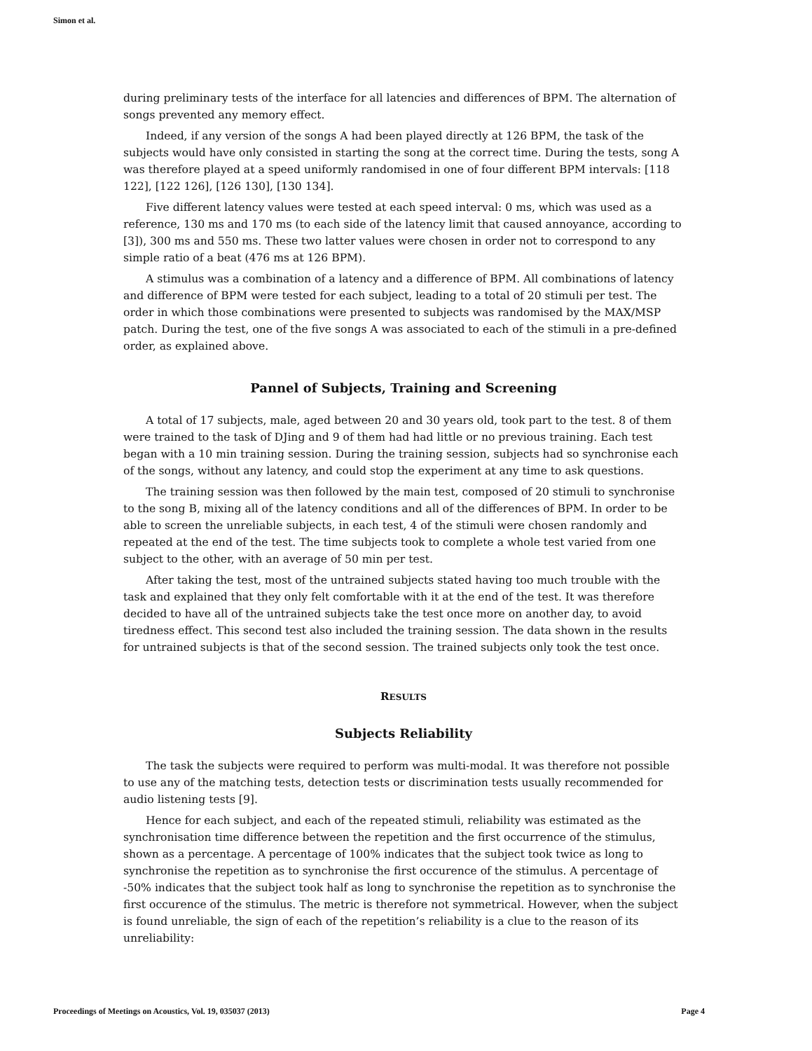Simon et al.
during preliminary tests of the interface for all latencies and differences of BPM. The alternation of songs prevented any memory effect.
Indeed, if any version of the songs A had been played directly at 126 BPM, the task of the subjects would have only consisted in starting the song at the correct time. During the tests, song A was therefore played at a speed uniformly randomised in one of four different BPM intervals: [118 122], [122 126], [126 130], [130 134].
Five different latency values were tested at each speed interval: 0 ms, which was used as a reference, 130 ms and 170 ms (to each side of the latency limit that caused annoyance, according to [3]), 300 ms and 550 ms. These two latter values were chosen in order not to correspond to any simple ratio of a beat (476 ms at 126 BPM).
A stimulus was a combination of a latency and a difference of BPM. All combinations of latency and difference of BPM were tested for each subject, leading to a total of 20 stimuli per test. The order in which those combinations were presented to subjects was randomised by the MAX/MSP patch. During the test, one of the five songs A was associated to each of the stimuli in a pre-defined order, as explained above.
Pannel of Subjects, Training and Screening
A total of 17 subjects, male, aged between 20 and 30 years old, took part to the test. 8 of them were trained to the task of DJing and 9 of them had had little or no previous training. Each test began with a 10 min training session. During the training session, subjects had so synchronise each of the songs, without any latency, and could stop the experiment at any time to ask questions.
The training session was then followed by the main test, composed of 20 stimuli to synchronise to the song B, mixing all of the latency conditions and all of the differences of BPM. In order to be able to screen the unreliable subjects, in each test, 4 of the stimuli were chosen randomly and repeated at the end of the test. The time subjects took to complete a whole test varied from one subject to the other, with an average of 50 min per test.
After taking the test, most of the untrained subjects stated having too much trouble with the task and explained that they only felt comfortable with it at the end of the test. It was therefore decided to have all of the untrained subjects take the test once more on another day, to avoid tiredness effect. This second test also included the training session. The data shown in the results for untrained subjects is that of the second session. The trained subjects only took the test once.
RESULTS
Subjects Reliability
The task the subjects were required to perform was multi-modal. It was therefore not possible to use any of the matching tests, detection tests or discrimination tests usually recommended for audio listening tests [9].
Hence for each subject, and each of the repeated stimuli, reliability was estimated as the synchronisation time difference between the repetition and the first occurrence of the stimulus, shown as a percentage. A percentage of 100% indicates that the subject took twice as long to synchronise the repetition as to synchronise the first occurence of the stimulus. A percentage of -50% indicates that the subject took half as long to synchronise the repetition as to synchronise the first occurence of the stimulus. The metric is therefore not symmetrical. However, when the subject is found unreliable, the sign of each of the repetition’s reliability is a clue to the reason of its unreliability:
Proceedings of Meetings on Acoustics, Vol. 19, 035037 (2013) Page 4